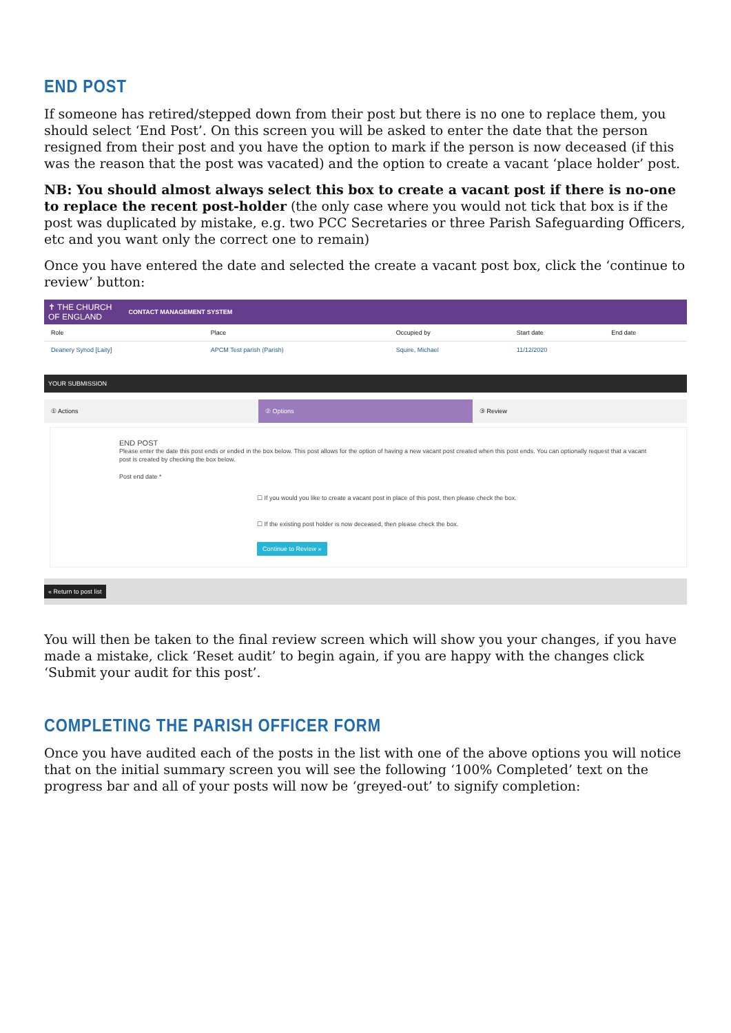END POST
If someone has retired/stepped down from their post but there is no one to replace them, you should select ‘End Post’. On this screen you will be asked to enter the date that the person resigned from their post and you have the option to mark if the person is now deceased (if this was the reason that the post was vacated) and the option to create a vacant ‘place holder’ post.
NB: You should almost always select this box to create a vacant post if there is no-one to replace the recent post-holder (the only case where you would not tick that box is if the post was duplicated by mistake, e.g. two PCC Secretaries or three Parish Safeguarding Officers, etc and you want only the correct one to remain)
Once you have entered the date and selected the create a vacant post box, click the ‘continue to review’ button:
✝ THE CHURCH
OF ENGLAND CONTACT MANAGEMENT SYSTEM
| Role | Place | Occupied by | Start date | End date |
| --- | --- | --- | --- | --- |
| Deanery Synod [Laity] | APCM Test parish (Parish) | Squire, Michael | 11/12/2020 | |
YOUR SUBMISSION
① Actions
② Options
③ Review
END POST
Please enter the date this post ends or ended in the box below. This post allows for the option of having a new vacant post created when this post ends. You can optionally request that a vacant post is created by checking the box below.
Post end date *
☐ If you would you like to create a vacant post in place of this post, then please check the box.
☐ If the existing post holder is now deceased, then please check the box.
Continue to Review »
« Return to post list
You will then be taken to the final review screen which will show you your changes, if you have made a mistake, click ‘Reset audit’ to begin again, if you are happy with the changes click ‘Submit your audit for this post’.
COMPLETING THE PARISH OFFICER FORM
Once you have audited each of the posts in the list with one of the above options you will notice that on the initial summary screen you will see the following ‘100% Completed’ text on the progress bar and all of your posts will now be ‘greyed-out’ to signify completion: